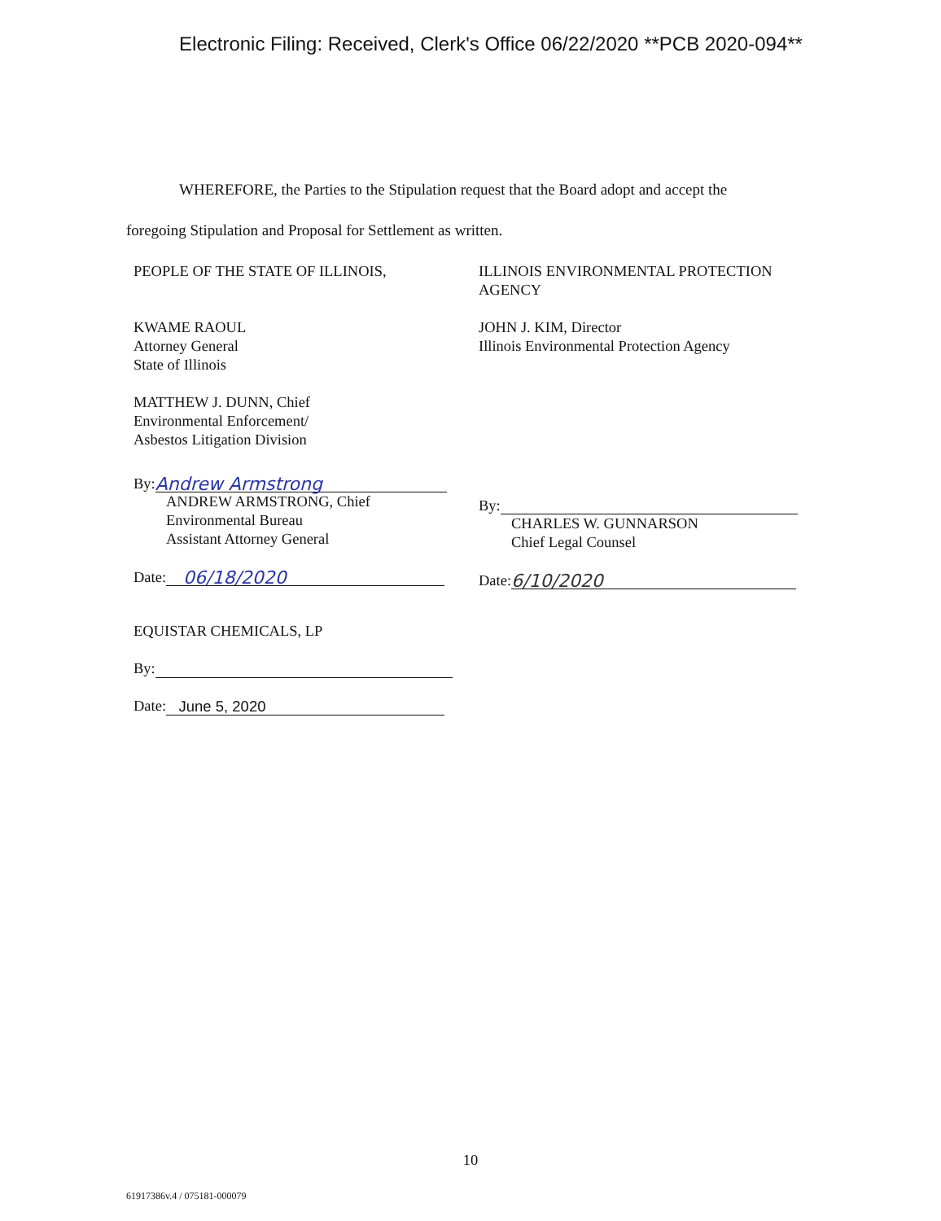Electronic Filing: Received, Clerk's Office 06/22/2020 **PCB 2020-094**
WHEREFORE, the Parties to the Stipulation request that the Board adopt and accept the
foregoing Stipulation and Proposal for Settlement as written.
PEOPLE OF THE STATE OF ILLINOIS,
KWAME RAOUL
Attorney General
State of Illinois
MATTHEW J. DUNN, Chief
Environmental Enforcement/
Asbestos Litigation Division
By: Andrew Armstrong
ANDREW ARMSTRONG, Chief
Environmental Bureau
Assistant Attorney General
Date: 06/18/2020
ILLINOIS ENVIRONMENTAL PROTECTION AGENCY
JOHN J. KIM, Director
Illinois Environmental Protection Agency
By:
CHARLES W. GUNNARSON
Chief Legal Counsel
Date: 6/10/2020
EQUISTAR CHEMICALS, LP
By:
Date: June 5, 2020
10
61917386v.4 / 075181-000079